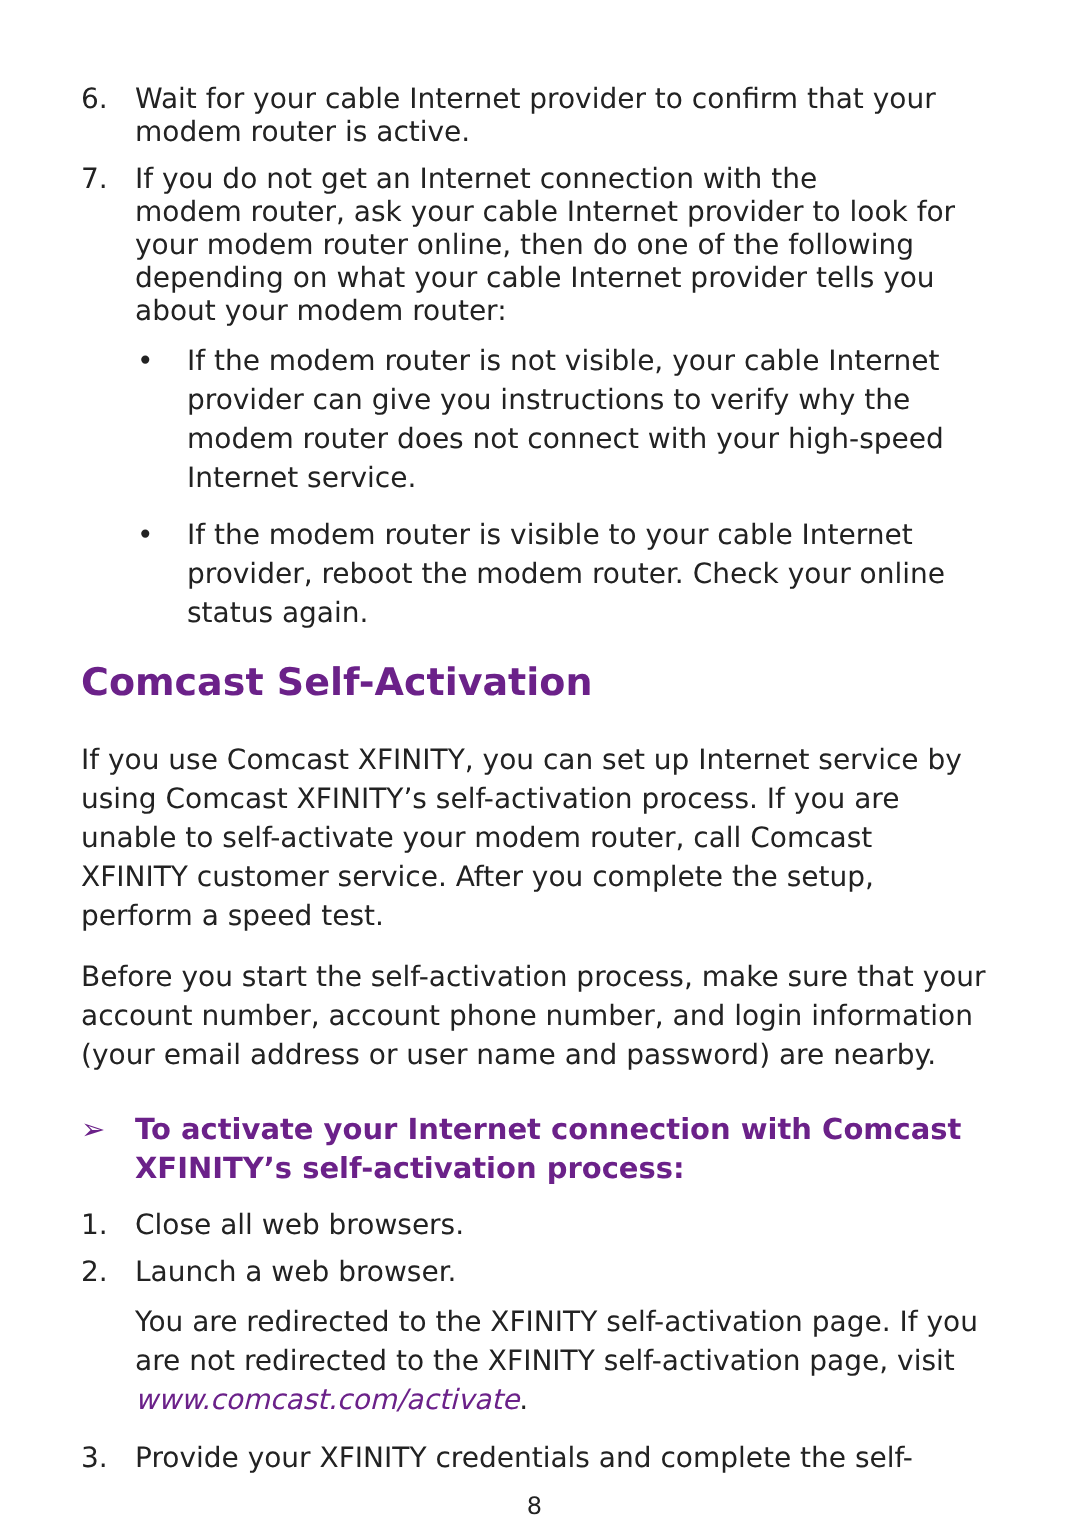6. Wait for your cable Internet provider to confirm that your modem router is active.
7. If you do not get an Internet connection with the
modem router, ask your cable Internet provider to look for your modem router online, then do one of the following depending on what your cable Internet provider tells you about your modem router:
• If the modem router is not visible, your cable Internet provider can give you instructions to verify why the modem router does not connect with your high-speed Internet service.
• If the modem router is visible to your cable Internet provider, reboot the modem router. Check your online status again.
Comcast Self-Activation
If you use Comcast XFINITY, you can set up Internet service by using Comcast XFINITY’s self-activation process. If you are unable to self-activate your modem router, call Comcast XFINITY customer service. After you complete the setup, perform a speed test.
Before you start the self-activation process, make sure that your account number, account phone number, and login information (your email address or user name and password) are nearby.
➢ To activate your Internet connection with Comcast XFINITY’s self-activation process:
1. Close all web browsers.
2. Launch a web browser.
You are redirected to the XFINITY self-activation page. If you are not redirected to the XFINITY self-activation page, visit www.comcast.com/activate.
3. Provide your XFINITY credentials and complete the self-
8